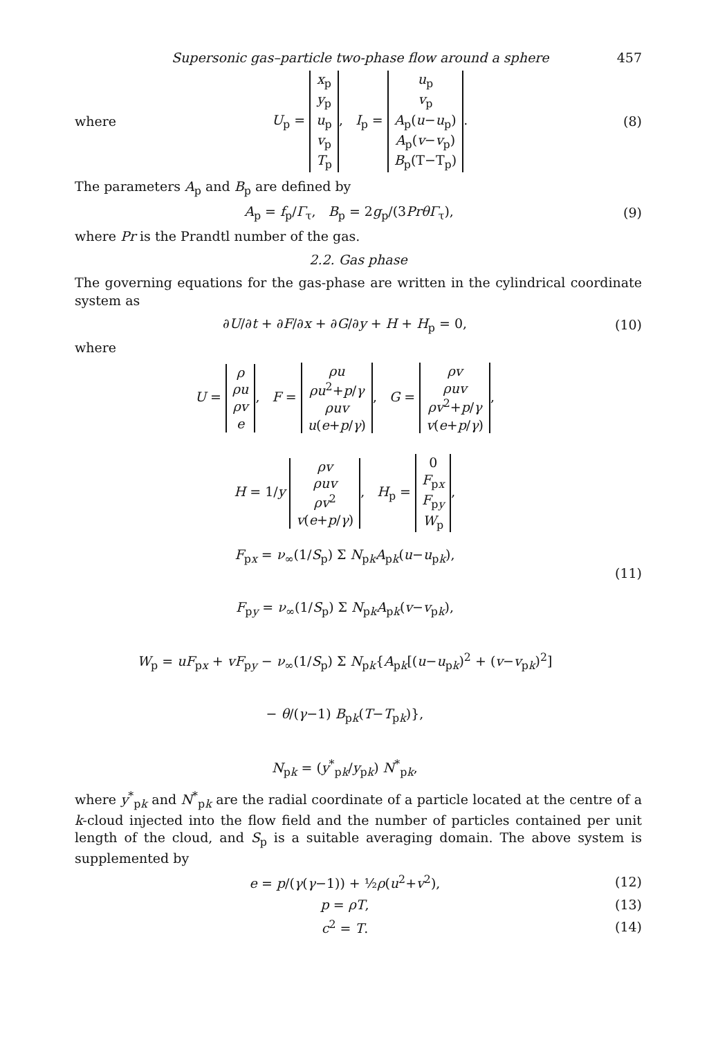Supersonic gas–particle two-phase flow around a sphere 457
where U<sub>p</sub> = x<sub>p</sub>
y<sub>p</sub>
u<sub>p</sub>
v<sub>p</sub>
T<sub>p</sub>, I<sub>p</sub> = u<sub>p</sub>
v<sub>p</sub>
A<sub>p</sub>(u−u<sub>p</sub>)
A<sub>p</sub>(v−v<sub>p</sub>)
B<sub>p</sub>(T−T<sub>p</sub>). (8)
The parameters A<sub>p</sub> and B<sub>p</sub> are defined by
A<sub>p</sub> = f<sub>p</sub>/Γ<sub>τ</sub>, B<sub>p</sub> = 2g<sub>p</sub>/(3Pr θΓ<sub>τ</sub>), (9)
where Pr is the Prandtl number of the gas.
2.2. Gas phase
The governing equations for the gas-phase are written in the cylindrical coordinate system as
∂U/∂t + ∂F/∂x + ∂G/∂y + H + H<sub>p</sub> = 0, (10)
where
U = ρ
ρu
ρv
e, F = ρu
ρu<sup>2</sup>+p/γ
ρuv
u(e+p/γ), G = ρv
ρuv
ρv<sup>2</sup>+p/γ
v(e+p/γ),
H = 1/y ρv
ρuv
ρv<sup>2</sup>
v(e+p/γ), H<sub>p</sub> = 0
F<sub>px</sub>
F<sub>py</sub>
W<sub>p</sub>,
F<sub>px</sub> = ν<sub>∞</sub>(1/S<sub>p</sub>) Σ N<sub>pk</sub>A<sub>pk</sub>(u−u<sub>pk</sub>),
F<sub>py</sub> = ν<sub>∞</sub>(1/S<sub>p</sub>) Σ N<sub>pk</sub>A<sub>pk</sub>(v−v<sub>pk</sub>),
W<sub>p</sub> = uF<sub>px</sub> + vF<sub>py</sub> − ν<sub>∞</sub>(1/S<sub>p</sub>) Σ N<sub>pk</sub>{A<sub>pk</sub>[(u−u<sub>pk</sub>)<sup>2</sup> + (v−v<sub>pk</sub>)<sup>2</sup>]
− θ/(γ−1) B<sub>pk</sub>(T−T<sub>pk</sub>)},
N<sub>pk</sub> = (y<sup>*</sup><sub>pk</sub>/y<sub>pk</sub>) N<sup>*</sup><sub>pk</sub>,
(11)
where y<sup>*</sup><sub>pk</sub> and N<sup>*</sup><sub>pk</sub> are the radial coordinate of a particle located at the centre of a k-cloud injected into the flow field and the number of particles contained per unit length of the cloud, and S<sub>p</sub> is a suitable averaging domain. The above system is supplemented by
e = p/(γ(γ−1)) + ½ρ(u<sup>2</sup>+v<sup>2</sup>), (12)
p = ρT, (13)
c<sup>2</sup> = T. (14)